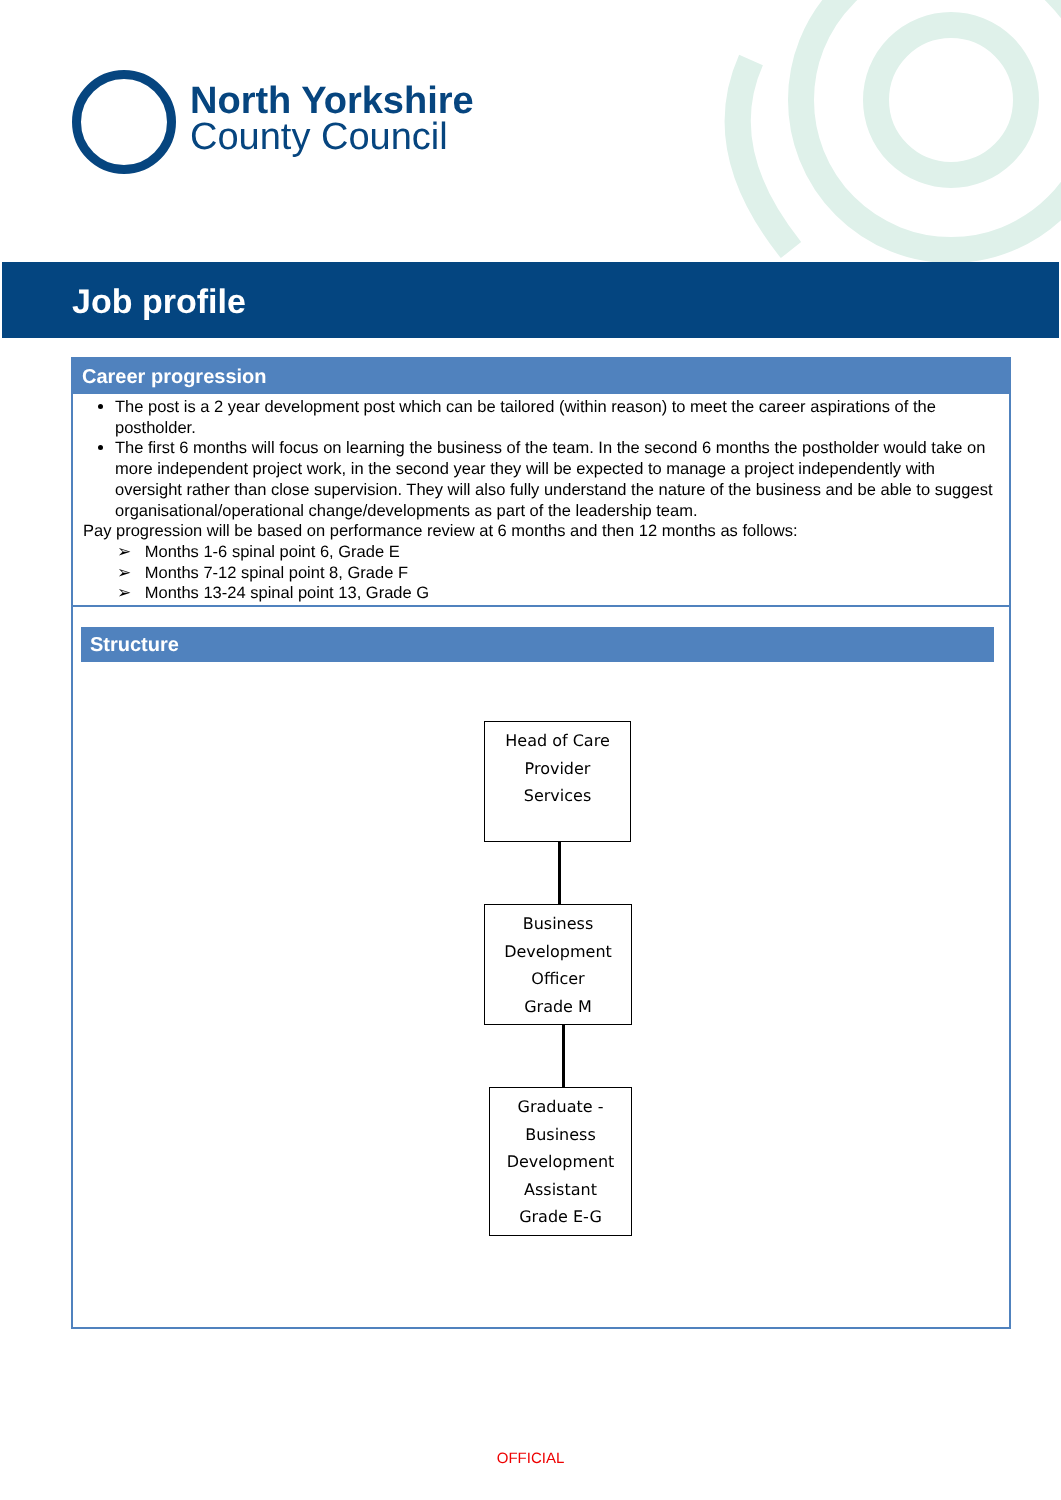North Yorkshire
County Council
Job profile
Career progression
The post is a 2 year development post which can be tailored (within reason) to meet the career aspirations of the postholder.
The first 6 months will focus on learning the business of the team. In the second 6 months the postholder would take on more independent project work, in the second year they will be expected to manage a project independently with oversight rather than close supervision. They will also fully understand the nature of the business and be able to suggest organisational/operational change/developments as part of the leadership team.
Pay progression will be based on performance review at 6 months and then 12 months as follows:
➢ Months 1-6 spinal point 6, Grade E
➢ Months 7-12 spinal point 8, Grade F
➢ Months 13-24 spinal point 13, Grade G
Structure
Head of Care
Provider
Services
Business
Development
Officer
Grade M
Graduate -
Business
Development
Assistant
Grade E-G
OFFICIAL